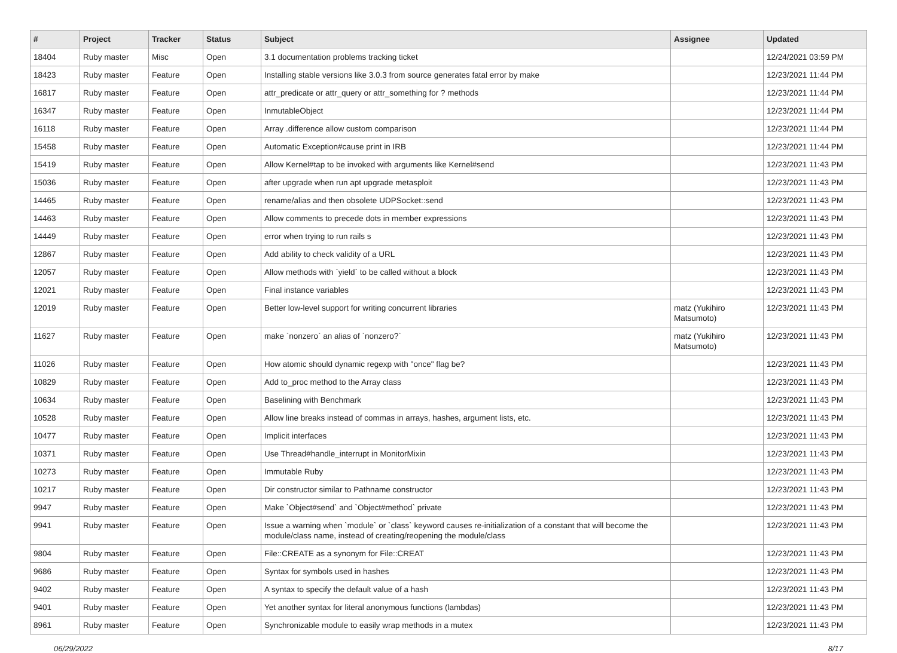| # | Project | Tracker | Status | Subject | Assignee | Updated |
| --- | --- | --- | --- | --- | --- | --- |
| 18404 | Ruby master | Misc | Open | 3.1 documentation problems tracking ticket | | 12/24/2021 03:59 PM |
| 18423 | Ruby master | Feature | Open | Installing stable versions like 3.0.3 from source generates fatal error by make | | 12/23/2021 11:44 PM |
| 16817 | Ruby master | Feature | Open | attr_predicate or attr_query or attr_something for ? methods | | 12/23/2021 11:44 PM |
| 16347 | Ruby master | Feature | Open | InmutableObject | | 12/23/2021 11:44 PM |
| 16118 | Ruby master | Feature | Open | Array .difference allow custom comparison | | 12/23/2021 11:44 PM |
| 15458 | Ruby master | Feature | Open | Automatic Exception#cause print in IRB | | 12/23/2021 11:44 PM |
| 15419 | Ruby master | Feature | Open | Allow Kernel#tap to be invoked with arguments like Kernel#send | | 12/23/2021 11:43 PM |
| 15036 | Ruby master | Feature | Open | after upgrade when run apt upgrade metasploit | | 12/23/2021 11:43 PM |
| 14465 | Ruby master | Feature | Open | rename/alias and then obsolete UDPSocket::send | | 12/23/2021 11:43 PM |
| 14463 | Ruby master | Feature | Open | Allow comments to precede dots in member expressions | | 12/23/2021 11:43 PM |
| 14449 | Ruby master | Feature | Open | error when trying to run rails s | | 12/23/2021 11:43 PM |
| 12867 | Ruby master | Feature | Open | Add ability to check validity of a URL | | 12/23/2021 11:43 PM |
| 12057 | Ruby master | Feature | Open | Allow methods with `yield` to be called without a block | | 12/23/2021 11:43 PM |
| 12021 | Ruby master | Feature | Open | Final instance variables | | 12/23/2021 11:43 PM |
| 12019 | Ruby master | Feature | Open | Better low-level support for writing concurrent libraries | matz (Yukihiro Matsumoto) | 12/23/2021 11:43 PM |
| 11627 | Ruby master | Feature | Open | make `nonzero` an alias of `nonzero?` | matz (Yukihiro Matsumoto) | 12/23/2021 11:43 PM |
| 11026 | Ruby master | Feature | Open | How atomic should dynamic regexp with "once" flag be? | | 12/23/2021 11:43 PM |
| 10829 | Ruby master | Feature | Open | Add to_proc method to the Array class | | 12/23/2021 11:43 PM |
| 10634 | Ruby master | Feature | Open | Baselining with Benchmark | | 12/23/2021 11:43 PM |
| 10528 | Ruby master | Feature | Open | Allow line breaks instead of commas in arrays, hashes, argument lists, etc. | | 12/23/2021 11:43 PM |
| 10477 | Ruby master | Feature | Open | Implicit interfaces | | 12/23/2021 11:43 PM |
| 10371 | Ruby master | Feature | Open | Use Thread#handle_interrupt in MonitorMixin | | 12/23/2021 11:43 PM |
| 10273 | Ruby master | Feature | Open | Immutable Ruby | | 12/23/2021 11:43 PM |
| 10217 | Ruby master | Feature | Open | Dir constructor similar to Pathname constructor | | 12/23/2021 11:43 PM |
| 9947 | Ruby master | Feature | Open | Make `Object#send` and `Object#method` private | | 12/23/2021 11:43 PM |
| 9941 | Ruby master | Feature | Open | Issue a warning when `module` or `class` keyword causes re-initialization of a constant that will become the module/class name, instead of creating/reopening the module/class | | 12/23/2021 11:43 PM |
| 9804 | Ruby master | Feature | Open | File::CREATE as a synonym for File::CREAT | | 12/23/2021 11:43 PM |
| 9686 | Ruby master | Feature | Open | Syntax for symbols used in hashes | | 12/23/2021 11:43 PM |
| 9402 | Ruby master | Feature | Open | A syntax to specify the default value of a hash | | 12/23/2021 11:43 PM |
| 9401 | Ruby master | Feature | Open | Yet another syntax for literal anonymous functions (lambdas) | | 12/23/2021 11:43 PM |
| 8961 | Ruby master | Feature | Open | Synchronizable module to easily wrap methods in a mutex | | 12/23/2021 11:43 PM |
06/29/2022 8/17